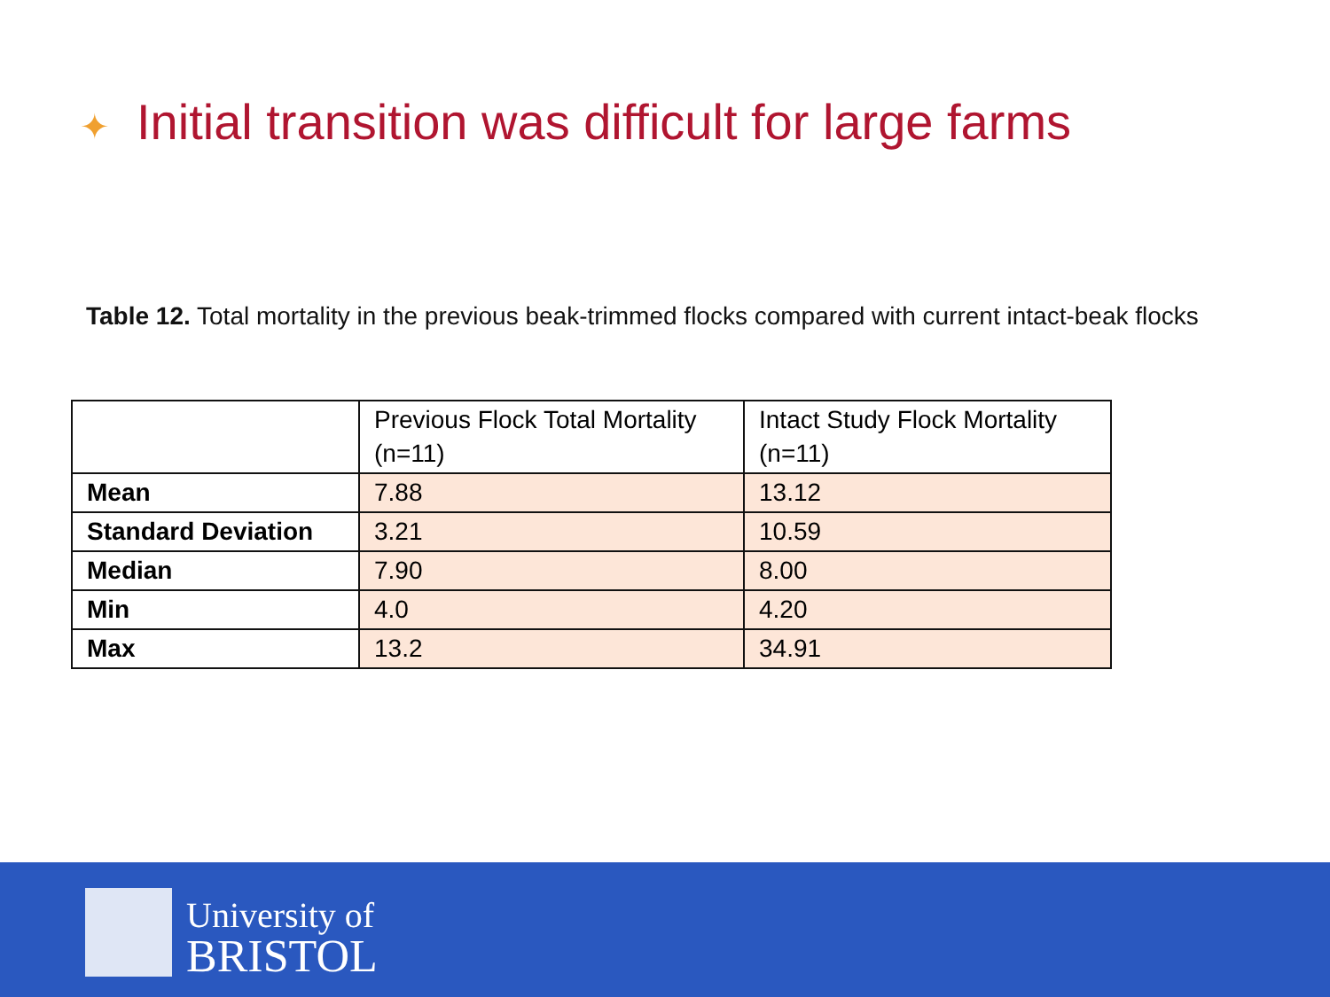✦ Initial transition was difficult for large farms
Table 12. Total mortality in the previous beak-trimmed flocks compared with current intact-beak flocks
| | Previous Flock Total Mortality (n=11) | Intact Study Flock Mortality (n=11) |
| --- | --- | --- |
| Mean | 7.88 | 13.12 |
| Standard Deviation | 3.21 | 10.59 |
| Median | 7.90 | 8.00 |
| Min | 4.0 | 4.20 |
| Max | 13.2 | 34.91 |
University of
BRISTOL